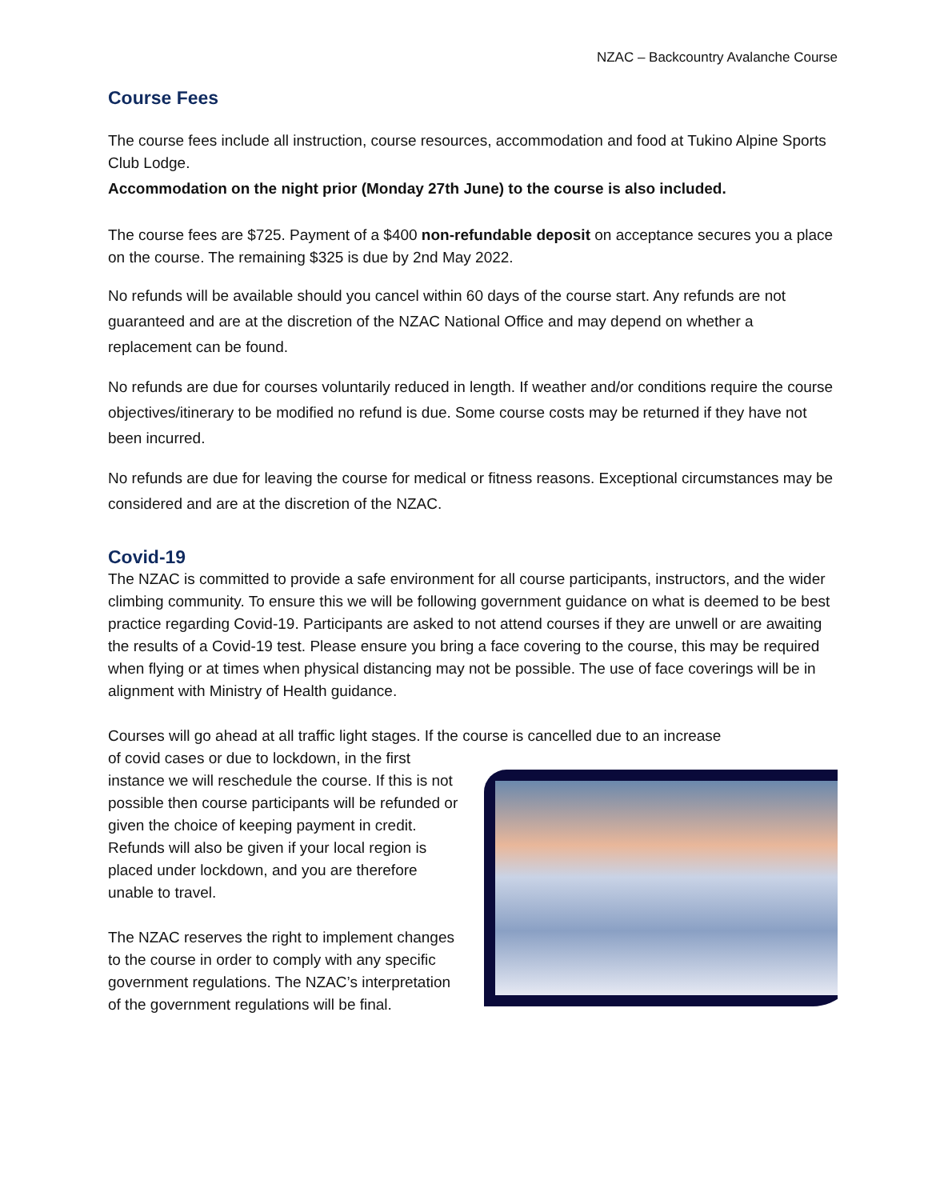NZAC – Backcountry Avalanche Course
Course Fees
The course fees include all instruction, course resources, accommodation and food at Tukino Alpine Sports Club Lodge.
Accommodation on the night prior (Monday 27th June) to the course is also included.
The course fees are $725. Payment of a $400 non-refundable deposit on acceptance secures you a place on the course. The remaining $325 is due by 2nd May 2022.
No refunds will be available should you cancel within 60 days of the course start. Any refunds are not guaranteed and are at the discretion of the NZAC National Office and may depend on whether a replacement can be found.
No refunds are due for courses voluntarily reduced in length. If weather and/or conditions require the course objectives/itinerary to be modified no refund is due. Some course costs may be returned if they have not been incurred.
No refunds are due for leaving the course for medical or fitness reasons. Exceptional circumstances may be considered and are at the discretion of the NZAC.
Covid-19
The NZAC is committed to provide a safe environment for all course participants, instructors, and the wider climbing community. To ensure this we will be following government guidance on what is deemed to be best practice regarding Covid-19. Participants are asked to not attend courses if they are unwell or are awaiting the results of a Covid-19 test. Please ensure you bring a face covering to the course, this may be required when flying or at times when physical distancing may not be possible. The use of face coverings will be in alignment with Ministry of Health guidance.
Courses will go ahead at all traffic light stages. If the course is cancelled due to an increase
of covid cases or due to lockdown, in the first instance we will reschedule the course. If this is not possible then course participants will be refunded or given the choice of keeping payment in credit. Refunds will also be given if your local region is placed under lockdown, and you are therefore unable to travel.
The NZAC reserves the right to implement changes to the course in order to comply with any specific government regulations. The NZAC’s interpretation of the government regulations will be final.